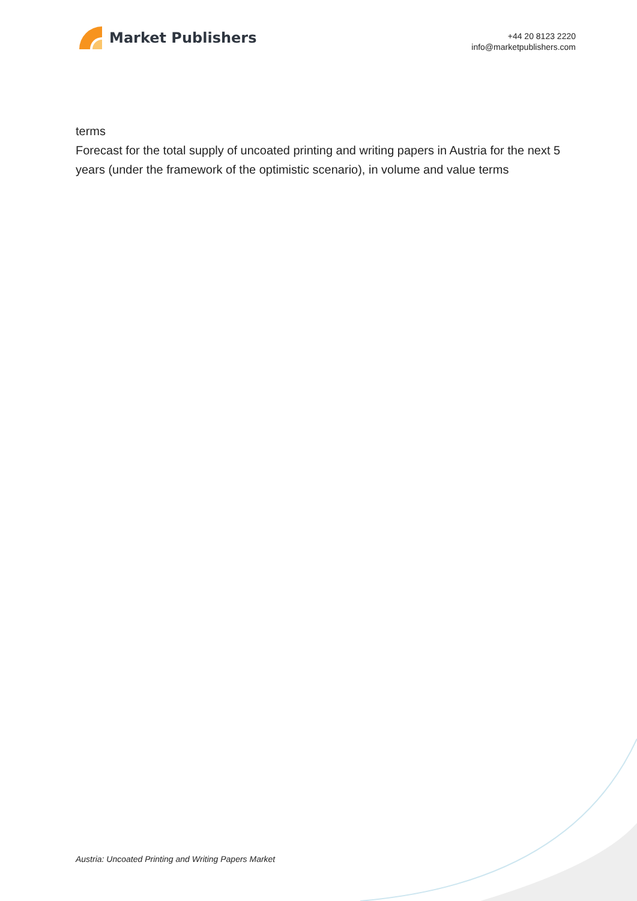Market Publishers
+44 20 8123 2220
info@marketpublishers.com
terms
Forecast for the total supply of uncoated printing and writing papers in Austria for the next 5 years (under the framework of the optimistic scenario), in volume and value terms
Austria: Uncoated Printing and Writing Papers Market